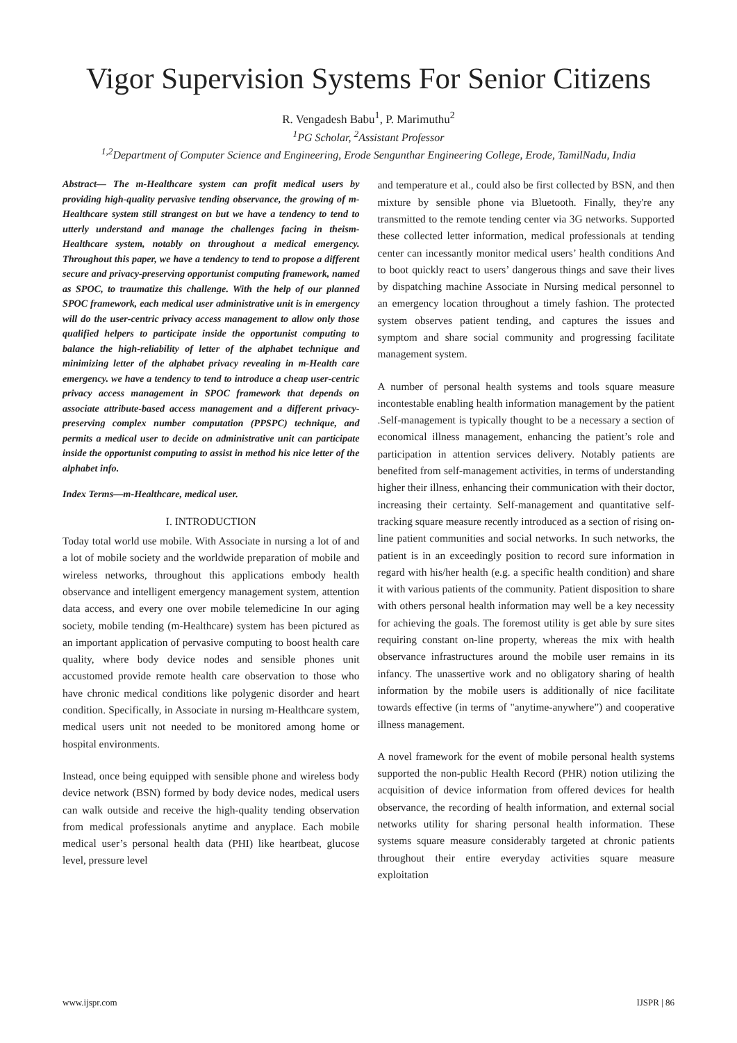Vigor Supervision Systems For Senior Citizens
R. Vengadesh Babu<sup>1</sup>, P. Marimuthu<sup>2</sup>
<sup>1</sup> PG Scholar, <sup>2</sup>Assistant Professor
<sup>1,2</sup>Department of Computer Science and Engineering, Erode Sengunthar Engineering College, Erode, TamilNadu, India
Abstract— The m-Healthcare system can profit medical users by providing high-quality pervasive tending observance, the growing of m-Healthcare system still strangest on but we have a tendency to tend to utterly understand and manage the challenges facing in theism-Healthcare system, notably on throughout a medical emergency. Throughout this paper, we have a tendency to tend to propose a different secure and privacy-preserving opportunist computing framework, named as SPOC, to traumatize this challenge. With the help of our planned SPOC framework, each medical user administrative unit is in emergency will do the user-centric privacy access management to allow only those qualified helpers to participate inside the opportunist computing to balance the high-reliability of letter of the alphabet technique and minimizing letter of the alphabet privacy revealing in m-Health care emergency. we have a tendency to tend to introduce a cheap user-centric privacy access management in SPOC framework that depends on associate attribute-based access management and a different privacy-preserving complex number computation (PPSPC) technique, and permits a medical user to decide on administrative unit can participate inside the opportunist computing to assist in method his nice letter of the alphabet info.
Index Terms—m-Healthcare, medical user.
I. INTRODUCTION
Today total world use mobile. With Associate in nursing a lot of and a lot of mobile society and the worldwide preparation of mobile and wireless networks, throughout this applications embody health observance and intelligent emergency management system, attention data access, and every one over mobile telemedicine In our aging society, mobile tending (m-Healthcare) system has been pictured as an important application of pervasive computing to boost health care quality, where body device nodes and sensible phones unit accustomed provide remote health care observation to those who have chronic medical conditions like polygenic disorder and heart condition. Specifically, in Associate in nursing m-Healthcare system, medical users unit not needed to be monitored among home or hospital environments.
Instead, once being equipped with sensible phone and wireless body device network (BSN) formed by body device nodes, medical users can walk outside and receive the high-quality tending observation from medical professionals anytime and anyplace. Each mobile medical user’s personal health data (PHI) like heartbeat, glucose level, pressure level
and temperature et al., could also be first collected by BSN, and then mixture by sensible phone via Bluetooth. Finally, they're any transmitted to the remote tending center via 3G networks. Supported these collected letter information, medical professionals at tending center can incessantly monitor medical users’ health conditions And to boot quickly react to users’ dangerous things and save their lives by dispatching machine Associate in Nursing medical personnel to an emergency location throughout a timely fashion. The protected system observes patient tending, and captures the issues and symptom and share social community and progressing facilitate management system.
A number of personal health systems and tools square measure incontestable enabling health information management by the patient .Self-management is typically thought to be a necessary a section of economical illness management, enhancing the patient’s role and participation in attention services delivery. Notably patients are benefited from self-management activities, in terms of understanding higher their illness, enhancing their communication with their doctor, increasing their certainty. Self-management and quantitative self-tracking square measure recently introduced as a section of rising on-line patient communities and social networks. In such networks, the patient is in an exceedingly position to record sure information in regard with his/her health (e.g. a specific health condition) and share it with various patients of the community. Patient disposition to share with others personal health information may well be a key necessity for achieving the goals. The foremost utility is get able by sure sites requiring constant on-line property, whereas the mix with health observance infrastructures around the mobile user remains in its infancy. The unassertive work and no obligatory sharing of health information by the mobile users is additionally of nice facilitate towards effective (in terms of "anytime-anywhere”) and cooperative illness management.
A novel framework for the event of mobile personal health systems supported the non-public Health Record (PHR) notion utilizing the acquisition of device information from offered devices for health observance, the recording of health information, and external social networks utility for sharing personal health information. These systems square measure considerably targeted at chronic patients throughout their entire everyday activities square measure exploitation
www.ijspr.com IJSPR | 86